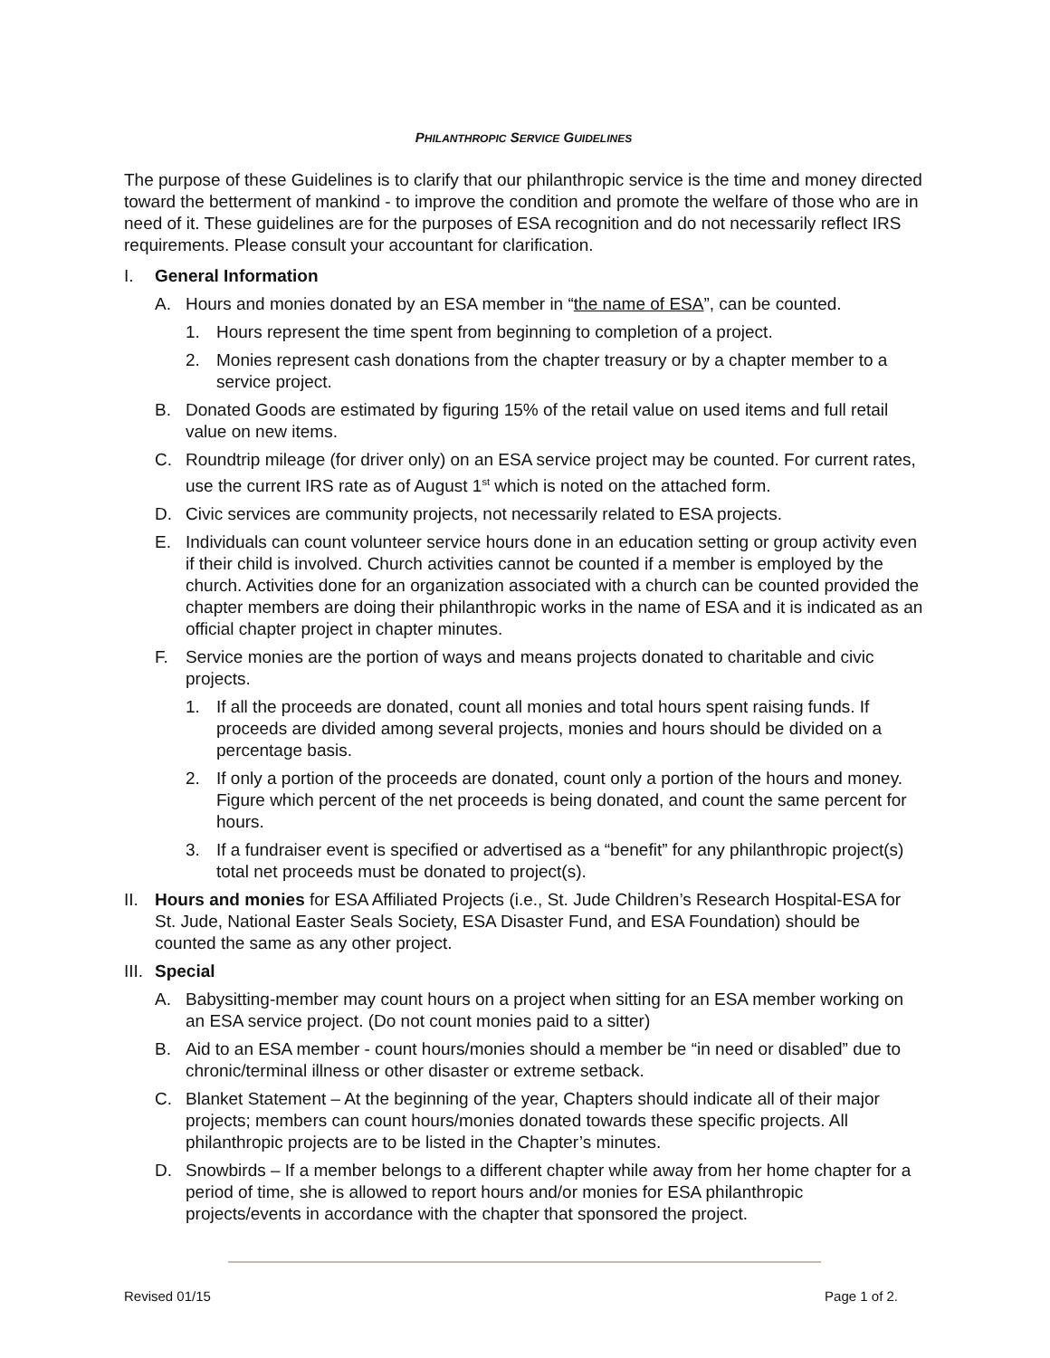PHILANTHROPIC SERVICE GUIDELINES
The purpose of these Guidelines is to clarify that our philanthropic service is the time and money directed toward the betterment of mankind - to improve the condition and promote the welfare of those who are in need of it. These guidelines are for the purposes of ESA recognition and do not necessarily reflect IRS requirements. Please consult your accountant for clarification.
I. General Information
A. Hours and monies donated by an ESA member in “the name of ESA”, can be counted.
1. Hours represent the time spent from beginning to completion of a project.
2. Monies represent cash donations from the chapter treasury or by a chapter member to a service project.
B. Donated Goods are estimated by figuring 15% of the retail value on used items and full retail value on new items.
C. Roundtrip mileage (for driver only) on an ESA service project may be counted. For current rates, use the current IRS rate as of August 1<sup>st</sup> which is noted on the attached form.
D. Civic services are community projects, not necessarily related to ESA projects.
E. Individuals can count volunteer service hours done in an education setting or group activity even if their child is involved. Church activities cannot be counted if a member is employed by the church. Activities done for an organization associated with a church can be counted provided the chapter members are doing their philanthropic works in the name of ESA and it is indicated as an official chapter project in chapter minutes.
F. Service monies are the portion of ways and means projects donated to charitable and civic projects.
1. If all the proceeds are donated, count all monies and total hours spent raising funds. If proceeds are divided among several projects, monies and hours should be divided on a percentage basis.
2. If only a portion of the proceeds are donated, count only a portion of the hours and money. Figure which percent of the net proceeds is being donated, and count the same percent for hours.
3. If a fundraiser event is specified or advertised as a “benefit” for any philanthropic project(s) total net proceeds must be donated to project(s).
II. Hours and monies for ESA Affiliated Projects (i.e., St. Jude Children’s Research Hospital-ESA for St. Jude, National Easter Seals Society, ESA Disaster Fund, and ESA Foundation) should be counted the same as any other project.
III. Special
A. Babysitting-member may count hours on a project when sitting for an ESA member working on an ESA service project. (Do not count monies paid to a sitter)
B. Aid to an ESA member - count hours/monies should a member be “in need or disabled” due to chronic/terminal illness or other disaster or extreme setback.
C. Blanket Statement – At the beginning of the year, Chapters should indicate all of their major projects; members can count hours/monies donated towards these specific projects. All philanthropic projects are to be listed in the Chapter’s minutes.
D. Snowbirds – If a member belongs to a different chapter while away from her home chapter for a period of time, she is allowed to report hours and/or monies for ESA philanthropic projects/events in accordance with the chapter that sponsored the project.
Revised 01/15 Page 1 of 2.